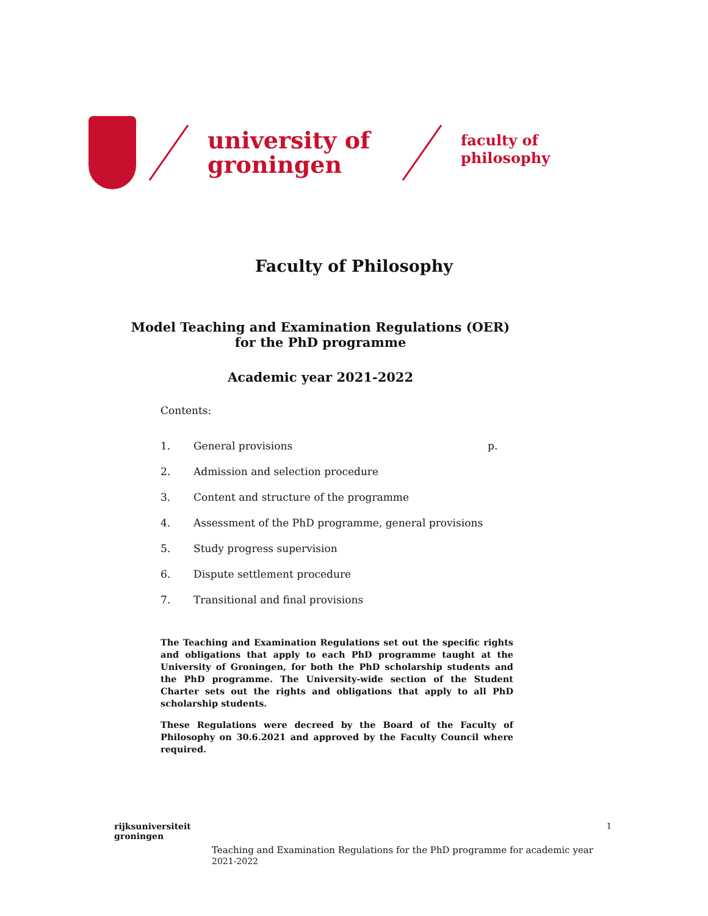university of
groningen
faculty of philosophy
Faculty of Philosophy
Model Teaching and Examination Regulations (OER)
for the PhD programme
Academic year 2021-2022
Contents:
1. General provisions p.
2. Admission and selection procedure
3. Content and structure of the programme
4. Assessment of the PhD programme, general provisions
5. Study progress supervision
6. Dispute settlement procedure
7. Transitional and final provisions
The Teaching and Examination Regulations set out the specific rights and obligations that apply to each PhD programme taught at the University of Groningen, for both the PhD scholarship students and the PhD programme. The University-wide section of the Student Charter sets out the rights and obligations that apply to all PhD scholarship students.
These Regulations were decreed by the Board of the Faculty of Philosophy on 30.6.2021 and approved by the Faculty Council where required.
rijksuniversiteit
groningen
1
Teaching and Examination Regulations for the PhD programme for academic year
2021-2022